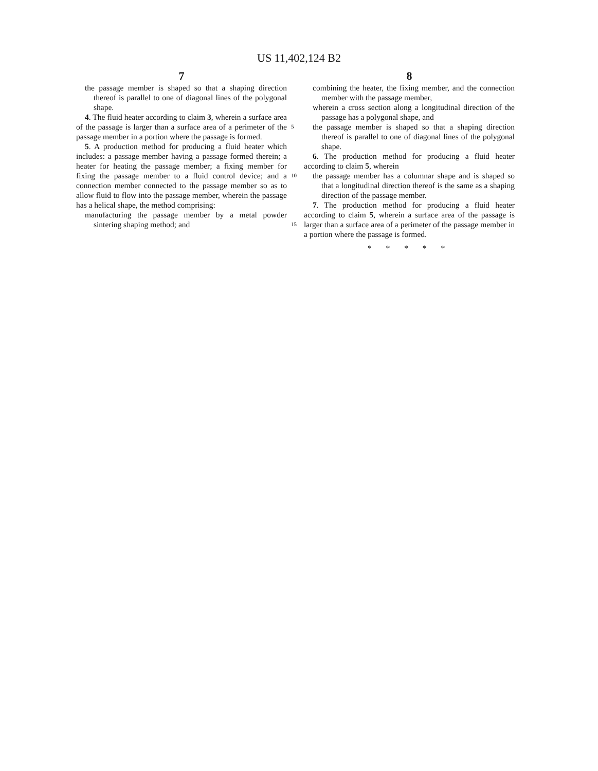US 11,402,124 B2
7
the passage member is shaped so that a shaping direction thereof is parallel to one of diagonal lines of the polygonal shape.
4. The fluid heater according to claim 3, wherein a surface area of the passage is larger than a surface area of a perimeter of the passage member in a portion where the passage is formed.
5. A production method for producing a fluid heater which includes: a passage member having a passage formed therein; a heater for heating the passage member; a fixing member for fixing the passage member to a fluid control device; and a connection member connected to the passage member so as to allow fluid to flow into the passage member, wherein the passage has a helical shape, the method comprising:
manufacturing the passage member by a metal powder sintering shaping method; and
5
10
15
8
combining the heater, the fixing member, and the connection member with the passage member,
wherein a cross section along a longitudinal direction of the passage has a polygonal shape, and
the passage member is shaped so that a shaping direction thereof is parallel to one of diagonal lines of the polygonal shape.
6. The production method for producing a fluid heater according to claim 5, wherein
the passage member has a columnar shape and is shaped so that a longitudinal direction thereof is the same as a shaping direction of the passage member.
7. The production method for producing a fluid heater according to claim 5, wherein a surface area of the passage is larger than a surface area of a perimeter of the passage member in a portion where the passage is formed.
* * * * *